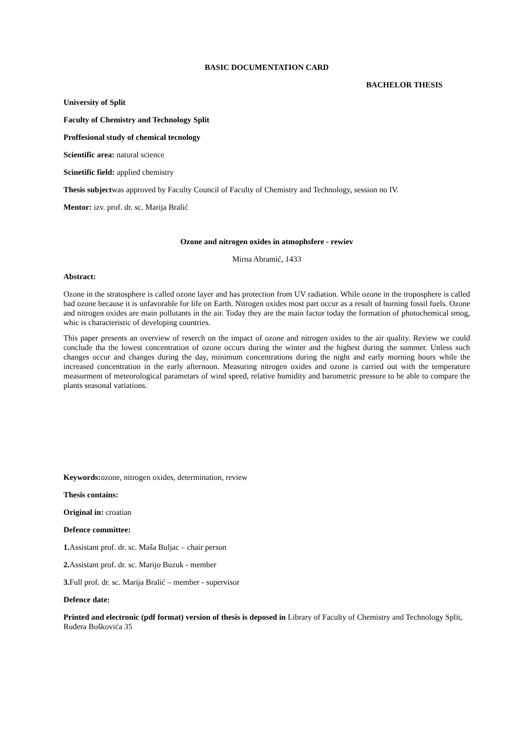BASIC DOCUMENTATION CARD
BACHELOR THESIS
University of Split
Faculty of Chemistry and Technology Split
Proffesional study of chemical tecnology
Scientific area: natural science
Scinetific field: applied chemistry
Thesis subjectwas approved by Faculty Council of Faculty of Chemistry and Technology, session no IV.
Mentor: izv. prof. dr. sc. Marija Bralić
Ozone and nitrogen oxides in atmophsfere - rewiev
Mirna Abramić, 1433
Abstract:
Ozone in the stratosphere is called ozone layer and has protection from UV radiation. While ozone in the troposphere is called bad ozone because it is unfavorable for life on Earth. Nitrogen oxides most part occur as a result of burning fossil fuels. Ozone and nitrogen oxides are main pollutants in the air. Today they are the main factor today the formation of photochemical smog, whic is characteristic of developing countries.
This paper presents an overview of reserch on the impact of ozone and nitrogen oxides to the air quality. Review we could conclude tha the lowest concentration of ozone occurs during the winter and the highest during the summer. Unless such changes occur and changes during the day, minimum concentrations during the night and early morning hours while the increased concentration in the early afternoon. Measuring nitrogen oxides and ozone is carried out with the temperature measurment of meteorological parametars of wind speed, relative humidity and barometric pressure to be able to compare the plants seasonal variations.
Keywords: ozone, nitrogen oxides, determination, review
Thesis contains:
Original in: croatian
Defence committee:
1. Assistant prof. dr. sc. Maša Buljac – chair person
2. Assistant prof. dr. sc. Marijo Buzuk - member
3. Full prof. dr. sc. Marija Bralić – member - supervisor
Defence date:
Printed and electronic (pdf format) version of thesis is deposed in Library of Faculty of Chemistry and Technology Split, Ruđera Boškovića 35